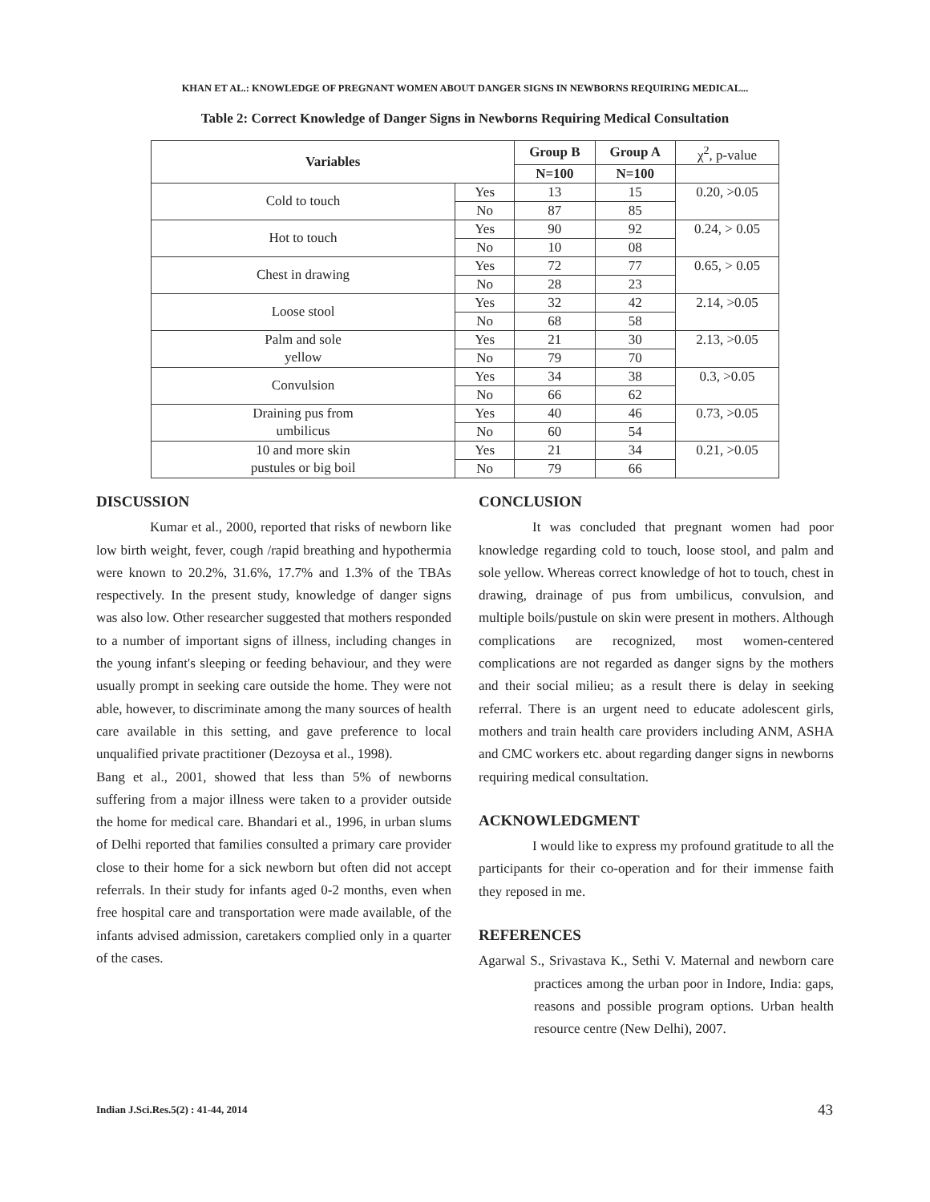KHAN ET AL.: KNOWLEDGE OF PREGNANT WOMEN ABOUT DANGER SIGNS IN NEWBORNS REQUIRING MEDICAL...
Table 2: Correct Knowledge of Danger Signs in Newborns Requiring Medical Consultation
| Variables | | Group B | Group A | χ<sup>2</sup>, p-value |
| | | N=100 | N=100 | |
| Cold to touch | Yes | 13 | 15 | 0.20, >0.05 |
| | No | 87 | 85 | |
| Hot to touch | Yes | 90 | 92 | 0.24, > 0.05 |
| | No | 10 | 08 | |
| Chest in drawing | Yes | 72 | 77 | 0.65, > 0.05 |
| | No | 28 | 23 | |
| Loose stool | Yes | 32 | 42 | 2.14, >0.05 |
| | No | 68 | 58 | |
| Palm and sole yellow | Yes | 21 | 30 | 2.13, >0.05 |
| | No | 79 | 70 | |
| Convulsion | Yes | 34 | 38 | 0.3, >0.05 |
| | No | 66 | 62 | |
| Draining pus from umbilicus | Yes | 40 | 46 | 0.73, >0.05 |
| | No | 60 | 54 | |
| 10 and more skin pustules or big boil | Yes | 21 | 34 | 0.21, >0.05 |
| | No | 79 | 66 | |
DISCUSSION
Kumar et al., 2000, reported that risks of newborn like low birth weight, fever, cough /rapid breathing and hypothermia were known to 20.2%, 31.6%, 17.7% and 1.3% of the TBAs respectively. In the present study, knowledge of danger signs was also low. Other researcher suggested that mothers responded to a number of important signs of illness, including changes in the young infant's sleeping or feeding behaviour, and they were usually prompt in seeking care outside the home. They were not able, however, to discriminate among the many sources of health care available in this setting, and gave preference to local unqualified private practitioner (Dezoysa et al., 1998).
Bang et al., 2001, showed that less than 5% of newborns suffering from a major illness were taken to a provider outside the home for medical care. Bhandari et al., 1996, in urban slums of Delhi reported that families consulted a primary care provider close to their home for a sick newborn but often did not accept referrals. In their study for infants aged 0-2 months, even when free hospital care and transportation were made available, of the infants advised admission, caretakers complied only in a quarter of the cases.
CONCLUSION
It was concluded that pregnant women had poor knowledge regarding cold to touch, loose stool, and palm and sole yellow. Whereas correct knowledge of hot to touch, chest in drawing, drainage of pus from umbilicus, convulsion, and multiple boils/pustule on skin were present in mothers. Although complications are recognized, most women-centered complications are not regarded as danger signs by the mothers and their social milieu; as a result there is delay in seeking referral. There is an urgent need to educate adolescent girls, mothers and train health care providers including ANM, ASHA and CMC workers etc. about regarding danger signs in newborns requiring medical consultation.
ACKNOWLEDGMENT
I would like to express my profound gratitude to all the participants for their co-operation and for their immense faith they reposed in me.
REFERENCES
Agarwal S., Srivastava K., Sethi V. Maternal and newborn care practices among the urban poor in Indore, India: gaps, reasons and possible program options. Urban health resource centre (New Delhi), 2007.
Indian J.Sci.Res.5(2) : 41-44, 2014
43